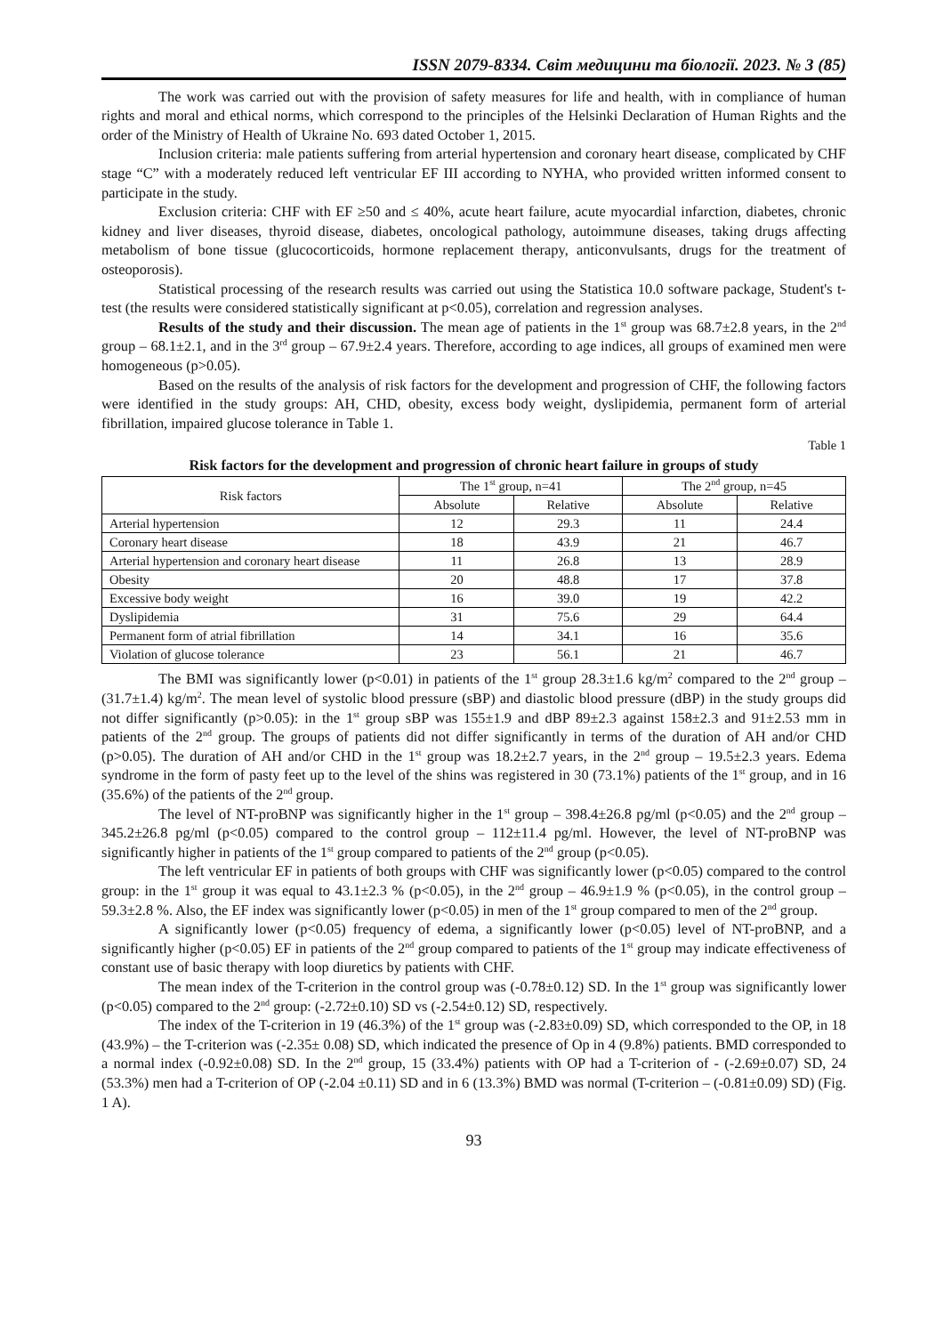ISSN 2079-8334. Світ медицини та біології. 2023. № 3 (85)
The work was carried out with the provision of safety measures for life and health, with in compliance of human rights and moral and ethical norms, which correspond to the principles of the Helsinki Declaration of Human Rights and the order of the Ministry of Health of Ukraine No. 693 dated October 1, 2015.
Inclusion criteria: male patients suffering from arterial hypertension and coronary heart disease, complicated by CHF stage “C” with a moderately reduced left ventricular EF III according to NYHA, who provided written informed consent to participate in the study.
Exclusion criteria: CHF with EF ≥50 and ≤ 40%, acute heart failure, acute myocardial infarction, diabetes, chronic kidney and liver diseases, thyroid disease, diabetes, oncological pathology, autoimmune diseases, taking drugs affecting metabolism of bone tissue (glucocorticoids, hormone replacement therapy, anticonvulsants, drugs for the treatment of osteoporosis).
Statistical processing of the research results was carried out using the Statistica 10.0 software package, Student's t-test (the results were considered statistically significant at p<0.05), correlation and regression analyses.
Results of the study and their discussion. The mean age of patients in the 1<sup>st</sup> group was 68.7±2.8 years, in the 2<sup>nd</sup> group – 68.1±2.1, and in the 3<sup>rd</sup> group – 67.9±2.4 years. Therefore, according to age indices, all groups of examined men were homogeneous (p>0.05).
Based on the results of the analysis of risk factors for the development and progression of CHF, the following factors were identified in the study groups: AH, CHD, obesity, excess body weight, dyslipidemia, permanent form of arterial fibrillation, impaired glucose tolerance in Table 1.
Table 1
Risk factors for the development and progression of chronic heart failure in groups of study
| Risk factors | The 1<sup>st</sup> group, n=41 | | The 2<sup>nd</sup> group, n=45 | |
| --- | --- | --- | --- | --- |
| | Absolute | Relative | Absolute | Relative |
| Arterial hypertension | 12 | 29.3 | 11 | 24.4 |
| Coronary heart disease | 18 | 43.9 | 21 | 46.7 |
| Arterial hypertension and coronary heart disease | 11 | 26.8 | 13 | 28.9 |
| Obesity | 20 | 48.8 | 17 | 37.8 |
| Excessive body weight | 16 | 39.0 | 19 | 42.2 |
| Dyslipidemia | 31 | 75.6 | 29 | 64.4 |
| Permanent form of atrial fibrillation | 14 | 34.1 | 16 | 35.6 |
| Violation of glucose tolerance | 23 | 56.1 | 21 | 46.7 |
The BMI was significantly lower (p<0.01) in patients of the 1<sup>st</sup> group 28.3±1.6 kg/m<sup>2</sup> compared to the 2<sup>nd</sup> group – (31.7±1.4) kg/m<sup>2</sup>. The mean level of systolic blood pressure (sBP) and diastolic blood pressure (dBP) in the study groups did not differ significantly (p>0.05): in the 1<sup>st</sup> group sBP was 155±1.9 and dBP 89±2.3 against 158±2.3 and 91±2.53 mm in patients of the 2<sup>nd</sup> group. The groups of patients did not differ significantly in terms of the duration of AH and/or CHD (p>0.05). The duration of AH and/or CHD in the 1<sup>st</sup> group was 18.2±2.7 years, in the 2<sup>nd</sup> group – 19.5±2.3 years. Edema syndrome in the form of pasty feet up to the level of the shins was registered in 30 (73.1%) patients of the 1<sup>st</sup> group, and in 16 (35.6%) of the patients of the 2<sup>nd</sup> group.
The level of NT-proBNP was significantly higher in the 1<sup>st</sup> group – 398.4±26.8 pg/ml (p<0.05) and the 2<sup>nd</sup> group – 345.2±26.8 pg/ml (p<0.05) compared to the control group – 112±11.4 pg/ml. However, the level of NT-proBNP was significantly higher in patients of the 1<sup>st</sup> group compared to patients of the 2<sup>nd</sup> group (p<0.05).
The left ventricular EF in patients of both groups with CHF was significantly lower (p<0.05) compared to the control group: in the 1<sup>st</sup> group it was equal to 43.1±2.3 % (p<0.05), in the 2<sup>nd</sup> group – 46.9±1.9 % (p<0.05), in the control group – 59.3±2.8 %. Also, the EF index was significantly lower (p<0.05) in men of the 1<sup>st</sup> group compared to men of the 2<sup>nd</sup> group.
A significantly lower (p<0.05) frequency of edema, a significantly lower (p<0.05) level of NT-proBNP, and a significantly higher (p<0.05) EF in patients of the 2<sup>nd</sup> group compared to patients of the 1<sup>st</sup> group may indicate effectiveness of constant use of basic therapy with loop diuretics by patients with CHF.
The mean index of the T-criterion in the control group was (-0.78±0.12) SD. In the 1<sup>st</sup> group was significantly lower (p<0.05) compared to the 2<sup>nd</sup> group: (-2.72±0.10) SD vs (-2.54±0.12) SD, respectively.
The index of the T-criterion in 19 (46.3%) of the 1<sup>st</sup> group was (-2.83±0.09) SD, which corresponded to the OP, in 18 (43.9%) – the T-criterion was (-2.35± 0.08) SD, which indicated the presence of Op in 4 (9.8%) patients. BMD corresponded to a normal index (-0.92±0.08) SD. In the 2<sup>nd</sup> group, 15 (33.4%) patients with OP had a T-criterion of - (-2.69±0.07) SD, 24 (53.3%) men had a T-criterion of OP (-2.04 ±0.11) SD and in 6 (13.3%) BMD was normal (T-criterion – (-0.81±0.09) SD) (Fig. 1 A).
93